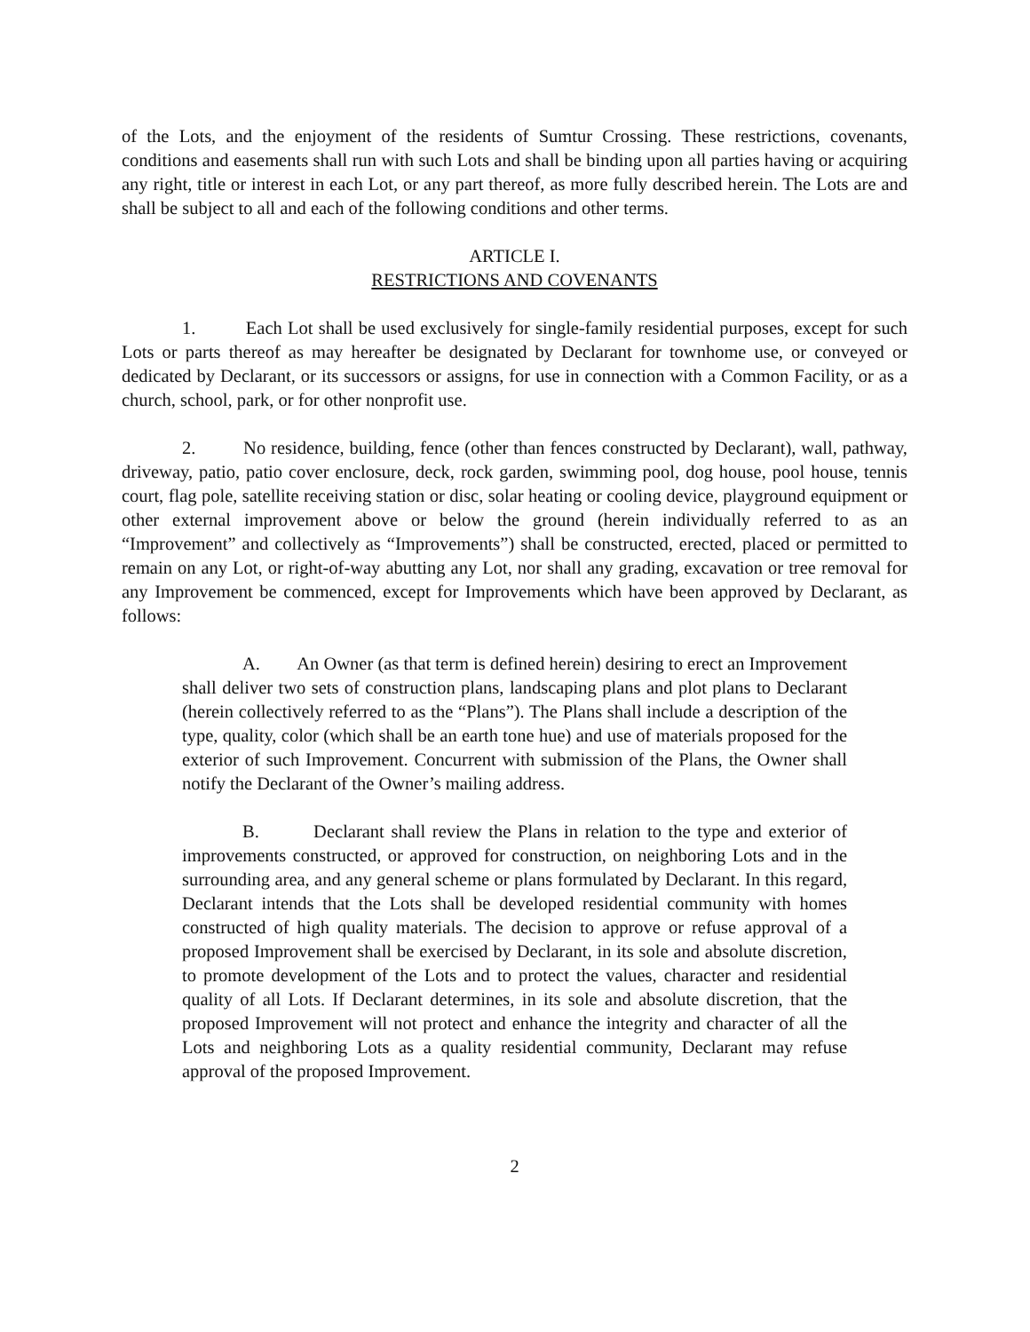of the Lots, and the enjoyment of the residents of Sumtur Crossing. These restrictions, covenants, conditions and easements shall run with such Lots and shall be binding upon all parties having or acquiring any right, title or interest in each Lot, or any part thereof, as more fully described herein. The Lots are and shall be subject to all and each of the following conditions and other terms.
ARTICLE I.
RESTRICTIONS AND COVENANTS
1. Each Lot shall be used exclusively for single-family residential purposes, except for such Lots or parts thereof as may hereafter be designated by Declarant for townhome use, or conveyed or dedicated by Declarant, or its successors or assigns, for use in connection with a Common Facility, or as a church, school, park, or for other nonprofit use.
2. No residence, building, fence (other than fences constructed by Declarant), wall, pathway, driveway, patio, patio cover enclosure, deck, rock garden, swimming pool, dog house, pool house, tennis court, flag pole, satellite receiving station or disc, solar heating or cooling device, playground equipment or other external improvement above or below the ground (herein individually referred to as an “Improvement” and collectively as “Improvements”) shall be constructed, erected, placed or permitted to remain on any Lot, or right-of-way abutting any Lot, nor shall any grading, excavation or tree removal for any Improvement be commenced, except for Improvements which have been approved by Declarant, as follows:
A. An Owner (as that term is defined herein) desiring to erect an Improvement shall deliver two sets of construction plans, landscaping plans and plot plans to Declarant (herein collectively referred to as the “Plans”). The Plans shall include a description of the type, quality, color (which shall be an earth tone hue) and use of materials proposed for the exterior of such Improvement. Concurrent with submission of the Plans, the Owner shall notify the Declarant of the Owner’s mailing address.
B. Declarant shall review the Plans in relation to the type and exterior of improvements constructed, or approved for construction, on neighboring Lots and in the surrounding area, and any general scheme or plans formulated by Declarant. In this regard, Declarant intends that the Lots shall be developed residential community with homes constructed of high quality materials. The decision to approve or refuse approval of a proposed Improvement shall be exercised by Declarant, in its sole and absolute discretion, to promote development of the Lots and to protect the values, character and residential quality of all Lots. If Declarant determines, in its sole and absolute discretion, that the proposed Improvement will not protect and enhance the integrity and character of all the Lots and neighboring Lots as a quality residential community, Declarant may refuse approval of the proposed Improvement.
2